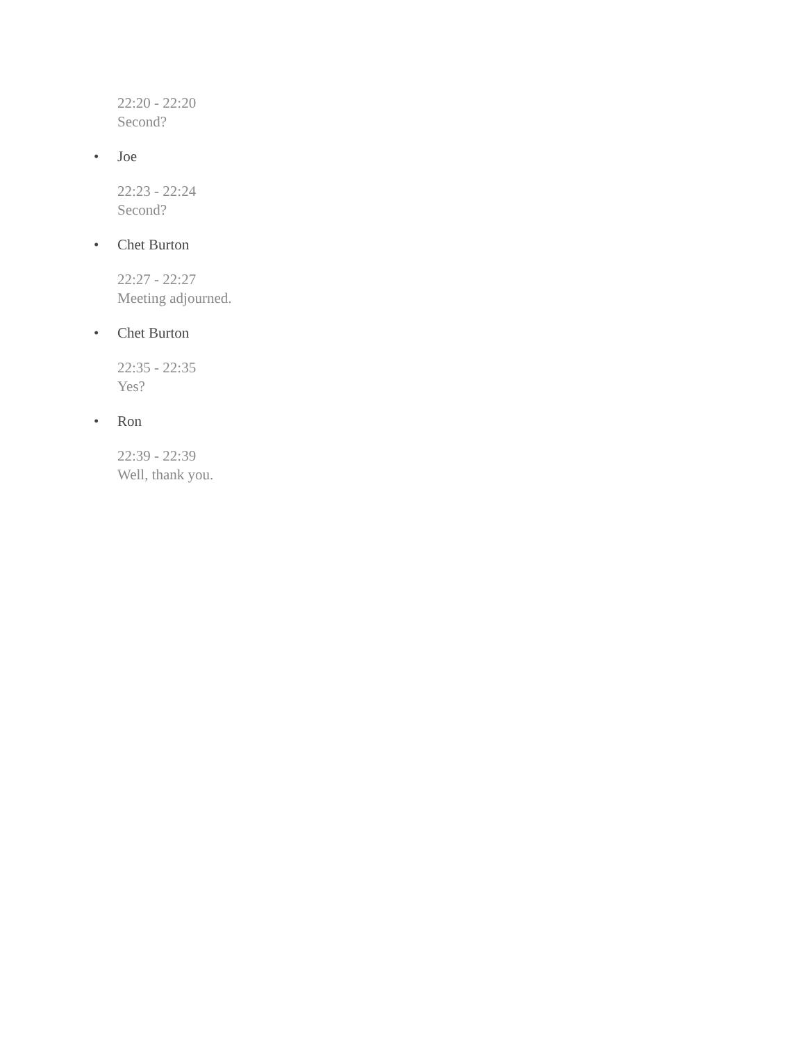22:20 - 22:20
Second?
• Joe
22:23 - 22:24
Second?
• Chet Burton
22:27 - 22:27
Meeting adjourned.
• Chet Burton
22:35 - 22:35
Yes?
• Ron
22:39 - 22:39
Well, thank you.